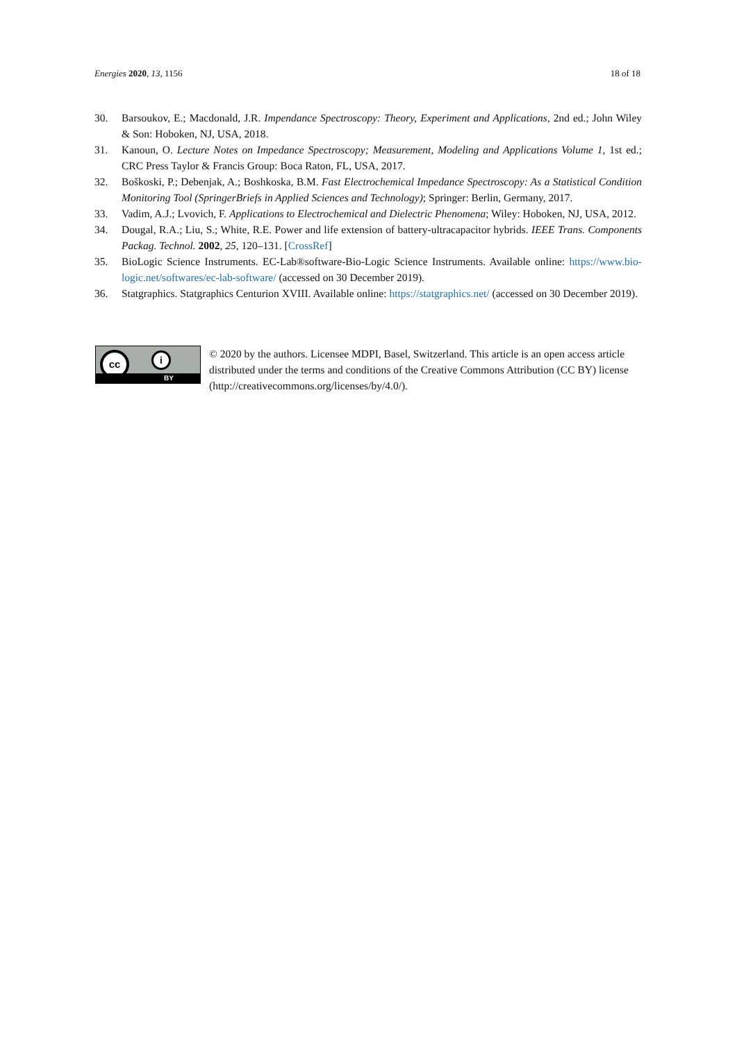Energies 2020, 13, 1156 18 of 18
30. Barsoukov, E.; Macdonald, J.R. Impendance Spectroscopy: Theory, Experiment and Applications, 2nd ed.; John Wiley & Son: Hoboken, NJ, USA, 2018.
31. Kanoun, O. Lecture Notes on Impedance Spectroscopy; Measurement, Modeling and Applications Volume 1, 1st ed.; CRC Press Taylor & Francis Group: Boca Raton, FL, USA, 2017.
32. Boškoski, P.; Debenjak, A.; Boshkoska, B.M. Fast Electrochemical Impedance Spectroscopy: As a Statistical Condition Monitoring Tool (SpringerBriefs in Applied Sciences and Technology); Springer: Berlin, Germany, 2017.
33. Vadim, A.J.; Lvovich, F. Applications to Electrochemical and Dielectric Phenomena; Wiley: Hoboken, NJ, USA, 2012.
34. Dougal, R.A.; Liu, S.; White, R.E. Power and life extension of battery-ultracapacitor hybrids. IEEE Trans. Components Packag. Technol. 2002, 25, 120–131. [CrossRef]
35. BioLogic Science Instruments. EC-Lab®software-Bio-Logic Science Instruments. Available online: https://www.bio-logic.net/softwares/ec-lab-software/ (accessed on 30 December 2019).
36. Statgraphics. Statgraphics Centurion XVIII. Available online: https://statgraphics.net/ (accessed on 30 December 2019).
cc i
BY
© 2020 by the authors. Licensee MDPI, Basel, Switzerland. This article is an open access article distributed under the terms and conditions of the Creative Commons Attribution (CC BY) license (http://creativecommons.org/licenses/by/4.0/).